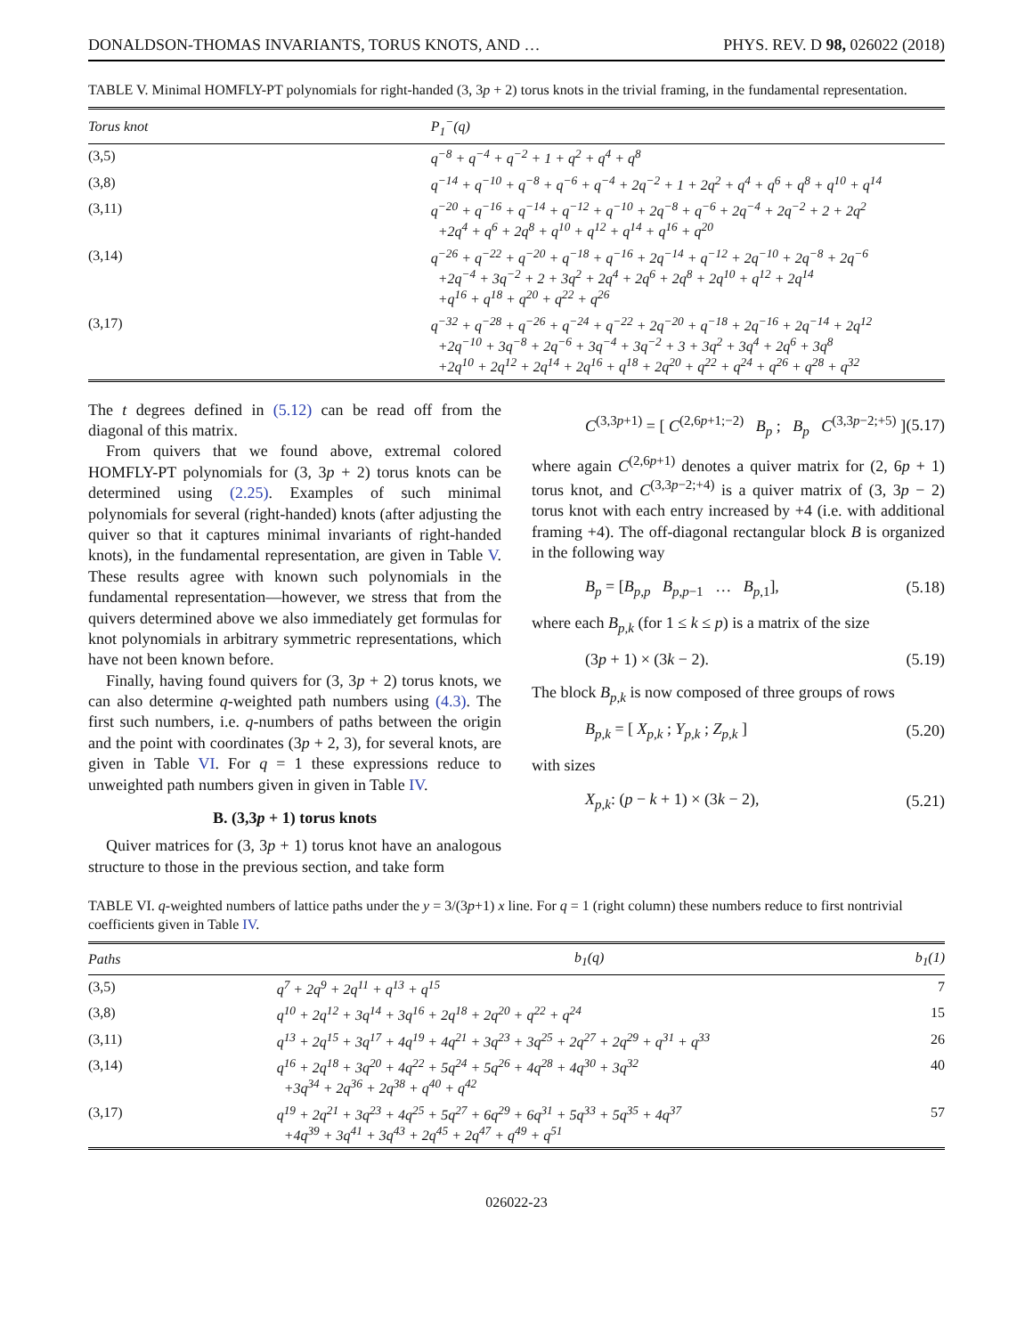DONALDSON-THOMAS INVARIANTS, TORUS KNOTS, AND … PHYS. REV. D 98, 026022 (2018)
TABLE V. Minimal HOMFLY-PT polynomials for right-handed (3, 3p + 2) torus knots in the trivial framing, in the fundamental representation.
| Torus knot | P<sub>1</sub><sup>−</sup>(q) |
| --- | --- |
| (3,5) | q<sup>−8</sup> + q<sup>−4</sup> + q<sup>−2</sup> + 1 + q<sup>2</sup> + q<sup>4</sup> + q<sup>8</sup> |
| (3,8) | q<sup>−14</sup> + q<sup>−10</sup> + q<sup>−8</sup> + q<sup>−6</sup> + q<sup>−4</sup> + 2q<sup>−2</sup> + 1 + 2q<sup>2</sup> + q<sup>4</sup> + q<sup>6</sup> + q<sup>8</sup> + q<sup>10</sup> + q<sup>14</sup> |
| (3,11) | q<sup>−20</sup> + q<sup>−16</sup> + q<sup>−14</sup> + q<sup>−12</sup> + q<sup>−10</sup> + 2q<sup>−8</sup> + q<sup>−6</sup> + 2q<sup>−4</sup> + 2q<sup>−2</sup> + 2 + 2q<sup>2</sup> +2q<sup>4</sup> + q<sup>6</sup> + 2q<sup>8</sup> + q<sup>10</sup> + q<sup>12</sup> + q<sup>14</sup> + q<sup>16</sup> + q<sup>20</sup> |
| (3,14) | q<sup>−26</sup> + q<sup>−22</sup> + q<sup>−20</sup> + q<sup>−18</sup> + q<sup>−16</sup> + 2q<sup>−14</sup> + q<sup>−12</sup> + 2q<sup>−10</sup> + 2q<sup>−8</sup> + 2q<sup>−6</sup> +2q<sup>−4</sup> + 3q<sup>−2</sup> + 2 + 3q<sup>2</sup> + 2q<sup>4</sup> + 2q<sup>6</sup> + 2q<sup>8</sup> + 2q<sup>10</sup> + q<sup>12</sup> + 2q<sup>14</sup> +q<sup>16</sup> + q<sup>18</sup> + q<sup>20</sup> + q<sup>22</sup> + q<sup>26</sup> |
| (3,17) | q<sup>−32</sup> + q<sup>−28</sup> + q<sup>−26</sup> + q<sup>−24</sup> + q<sup>−22</sup> + 2q<sup>−20</sup> + q<sup>−18</sup> + 2q<sup>−16</sup> + 2q<sup>−14</sup> + 2q<sup>12</sup> +2q<sup>−10</sup> + 3q<sup>−8</sup> + 2q<sup>−6</sup> + 3q<sup>−4</sup> + 3q<sup>−2</sup> + 3 + 3q<sup>2</sup> + 3q<sup>4</sup> + 2q<sup>6</sup> + 3q<sup>8</sup> +2q<sup>10</sup> + 2q<sup>12</sup> + 2q<sup>14</sup> + 2q<sup>16</sup> + q<sup>18</sup> + 2q<sup>20</sup> + q<sup>22</sup> + q<sup>24</sup> + q<sup>26</sup> + q<sup>28</sup> + q<sup>32</sup> |
The t degrees defined in (5.12) can be read off from the diagonal of this matrix.
From quivers that we found above, extremal colored HOMFLY-PT polynomials for (3, 3p + 2) torus knots can be determined using (2.25). Examples of such minimal polynomials for several (right-handed) knots (after adjusting the quiver so that it captures minimal invariants of right-handed knots), in the fundamental representation, are given in Table V. These results agree with known such polynomials in the fundamental representation—however, we stress that from the quivers determined above we also immediately get formulas for knot polynomials in arbitrary symmetric representations, which have not been known before.
Finally, having found quivers for (3, 3p + 2) torus knots, we can also determine q-weighted path numbers using (4.3). The first such numbers, i.e. q-numbers of paths between the origin and the point with coordinates (3p + 2, 3), for several knots, are given in Table VI. For q = 1 these expressions reduce to unweighted path numbers given in given in Table IV.
B. (3,3p + 1) torus knots
Quiver matrices for (3, 3p + 1) torus knot have an analogous structure to those in the previous section, and take form
C<sup>(3,3p+1)</sup> = [ C<sup>(2,6p+1;−2)</sup> B<sub>p</sub> ; B<sub>p</sub> C<sup>(3,3p−2;+5)</sup> ] (5.17)
where again C<sup>(2,6p+1)</sup> denotes a quiver matrix for (2, 6p + 1) torus knot, and C<sup>(3,3p−2;+4)</sup> is a quiver matrix of (3, 3p − 2) torus knot with each entry increased by +4 (i.e. with additional framing +4). The off-diagonal rectangular block B is organized in the following way
B<sub>p</sub> = [B<sub>p,p</sub> B<sub>p,p−1</sub> … B<sub>p,1</sub>], (5.18)
where each B<sub>p,k</sub> (for 1 ≤ k ≤ p) is a matrix of the size
(3p + 1) × (3k − 2). (5.19)
The block B<sub>p,k</sub> is now composed of three groups of rows
B<sub>p,k</sub> = [ X<sub>p,k</sub> ; Y<sub>p,k</sub> ; Z<sub>p,k</sub> ] (5.20)
with sizes
X<sub>p,k</sub>: (p − k + 1) × (3k − 2), (5.21)
TABLE VI. q-weighted numbers of lattice paths under the y = 3/(3p+1) x line. For q = 1 (right column) these numbers reduce to first nontrivial coefficients given in Table IV.
| Paths | b<sub>1</sub>(q) | b<sub>1</sub>(1) |
| --- | --- | --- |
| (3,5) | q<sup>7</sup> + 2q<sup>9</sup> + 2q<sup>11</sup> + q<sup>13</sup> + q<sup>15</sup> | 7 |
| (3,8) | q<sup>10</sup> + 2q<sup>12</sup> + 3q<sup>14</sup> + 3q<sup>16</sup> + 2q<sup>18</sup> + 2q<sup>20</sup> + q<sup>22</sup> + q<sup>24</sup> | 15 |
| (3,11) | q<sup>13</sup> + 2q<sup>15</sup> + 3q<sup>17</sup> + 4q<sup>19</sup> + 4q<sup>21</sup> + 3q<sup>23</sup> + 3q<sup>25</sup> + 2q<sup>27</sup> + 2q<sup>29</sup> + q<sup>31</sup> + q<sup>33</sup> | 26 |
| (3,14) | q<sup>16</sup> + 2q<sup>18</sup> + 3q<sup>20</sup> + 4q<sup>22</sup> + 5q<sup>24</sup> + 5q<sup>26</sup> + 4q<sup>28</sup> + 4q<sup>30</sup> + 3q<sup>32</sup> +3q<sup>34</sup> + 2q<sup>36</sup> + 2q<sup>38</sup> + q<sup>40</sup> + q<sup>42</sup> | 40 |
| (3,17) | q<sup>19</sup> + 2q<sup>21</sup> + 3q<sup>23</sup> + 4q<sup>25</sup> + 5q<sup>27</sup> + 6q<sup>29</sup> + 6q<sup>31</sup> + 5q<sup>33</sup> + 5q<sup>35</sup> + 4q<sup>37</sup> +4q<sup>39</sup> + 3q<sup>41</sup> + 3q<sup>43</sup> + 2q<sup>45</sup> + 2q<sup>47</sup> + q<sup>49</sup> + q<sup>51</sup> | 57 |
026022-23